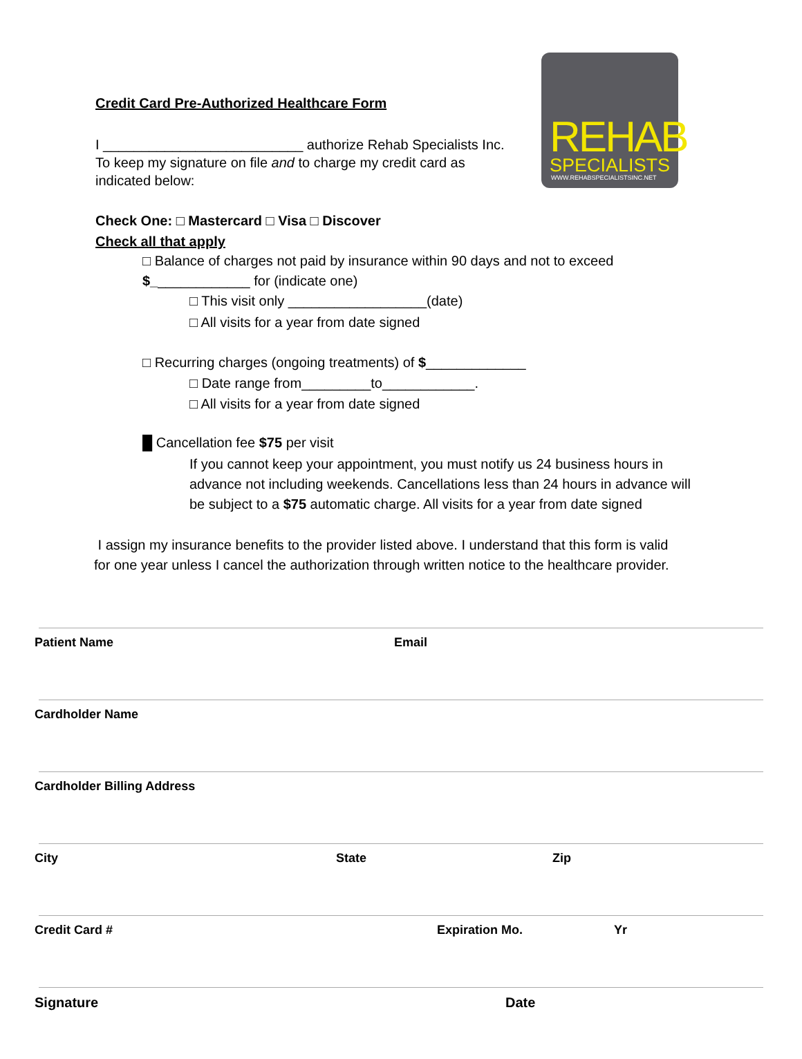REHAB
SPECIALISTS
WWW.REHABSPECIALISTSINC.NET
Credit Card Pre-Authorized Healthcare Form
I __________________________ authorize Rehab Specialists Inc.
To keep my signature on file and to charge my credit card as
indicated below:
Check One: □ Mastercard □ Visa □ Discover
Check all that apply
□ Balance of charges not paid by insurance within 90 days and not to exceed
$_____________ for (indicate one)
□ This visit only __________________(date)
□ All visits for a year from date signed
□ Recurring charges (ongoing treatments) of $_____________
□ Date range from_________to____________.
□ All visits for a year from date signed
█ Cancellation fee $75 per visit
If you cannot keep your appointment, you must notify us 24 business hours in advance not including weekends. Cancellations less than 24 hours in advance will be subject to a $75 automatic charge. All visits for a year from date signed
I assign my insurance benefits to the provider listed above. I understand that this form is valid
for one year unless I cancel the authorization through written notice to the healthcare provider.
Patient Name Email
Cardholder Name
Cardholder Billing Address
City State Zip
Credit Card # Expiration Mo. Yr
Signature Date